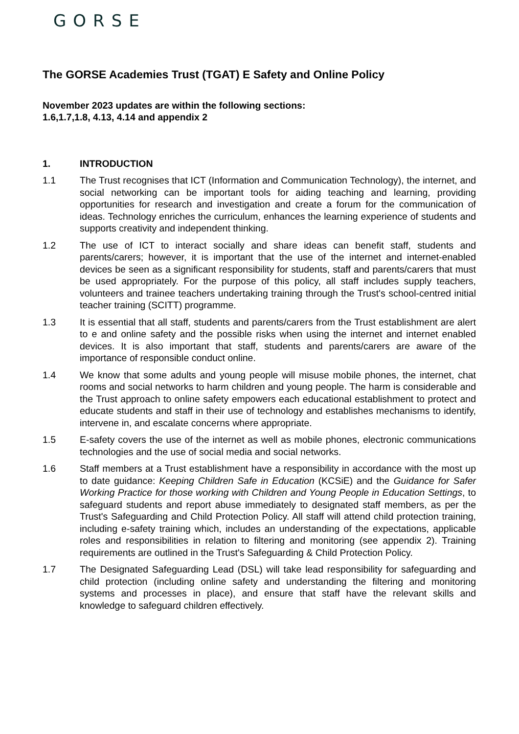GORSE
The GORSE Academies Trust (TGAT) E Safety and Online Policy
November 2023 updates are within the following sections:
1.6,1.7,1.8, 4.13, 4.14 and appendix 2
1. INTRODUCTION
1.1 The Trust recognises that ICT (Information and Communication Technology), the internet, and social networking can be important tools for aiding teaching and learning, providing opportunities for research and investigation and create a forum for the communication of ideas. Technology enriches the curriculum, enhances the learning experience of students and supports creativity and independent thinking.
1.2 The use of ICT to interact socially and share ideas can benefit staff, students and parents/carers; however, it is important that the use of the internet and internet-enabled devices be seen as a significant responsibility for students, staff and parents/carers that must be used appropriately. For the purpose of this policy, all staff includes supply teachers, volunteers and trainee teachers undertaking training through the Trust's school-centred initial teacher training (SCITT) programme.
1.3 It is essential that all staff, students and parents/carers from the Trust establishment are alert to e and online safety and the possible risks when using the internet and internet enabled devices. It is also important that staff, students and parents/carers are aware of the importance of responsible conduct online.
1.4 We know that some adults and young people will misuse mobile phones, the internet, chat rooms and social networks to harm children and young people. The harm is considerable and the Trust approach to online safety empowers each educational establishment to protect and educate students and staff in their use of technology and establishes mechanisms to identify, intervene in, and escalate concerns where appropriate.
1.5 E-safety covers the use of the internet as well as mobile phones, electronic communications technologies and the use of social media and social networks.
1.6 Staff members at a Trust establishment have a responsibility in accordance with the most up to date guidance: Keeping Children Safe in Education (KCSiE) and the Guidance for Safer Working Practice for those working with Children and Young People in Education Settings, to safeguard students and report abuse immediately to designated staff members, as per the Trust's Safeguarding and Child Protection Policy. All staff will attend child protection training, including e-safety training which, includes an understanding of the expectations, applicable roles and responsibilities in relation to filtering and monitoring (see appendix 2). Training requirements are outlined in the Trust's Safeguarding & Child Protection Policy.
1.7 The Designated Safeguarding Lead (DSL) will take lead responsibility for safeguarding and child protection (including online safety and understanding the filtering and monitoring systems and processes in place), and ensure that staff have the relevant skills and knowledge to safeguard children effectively.